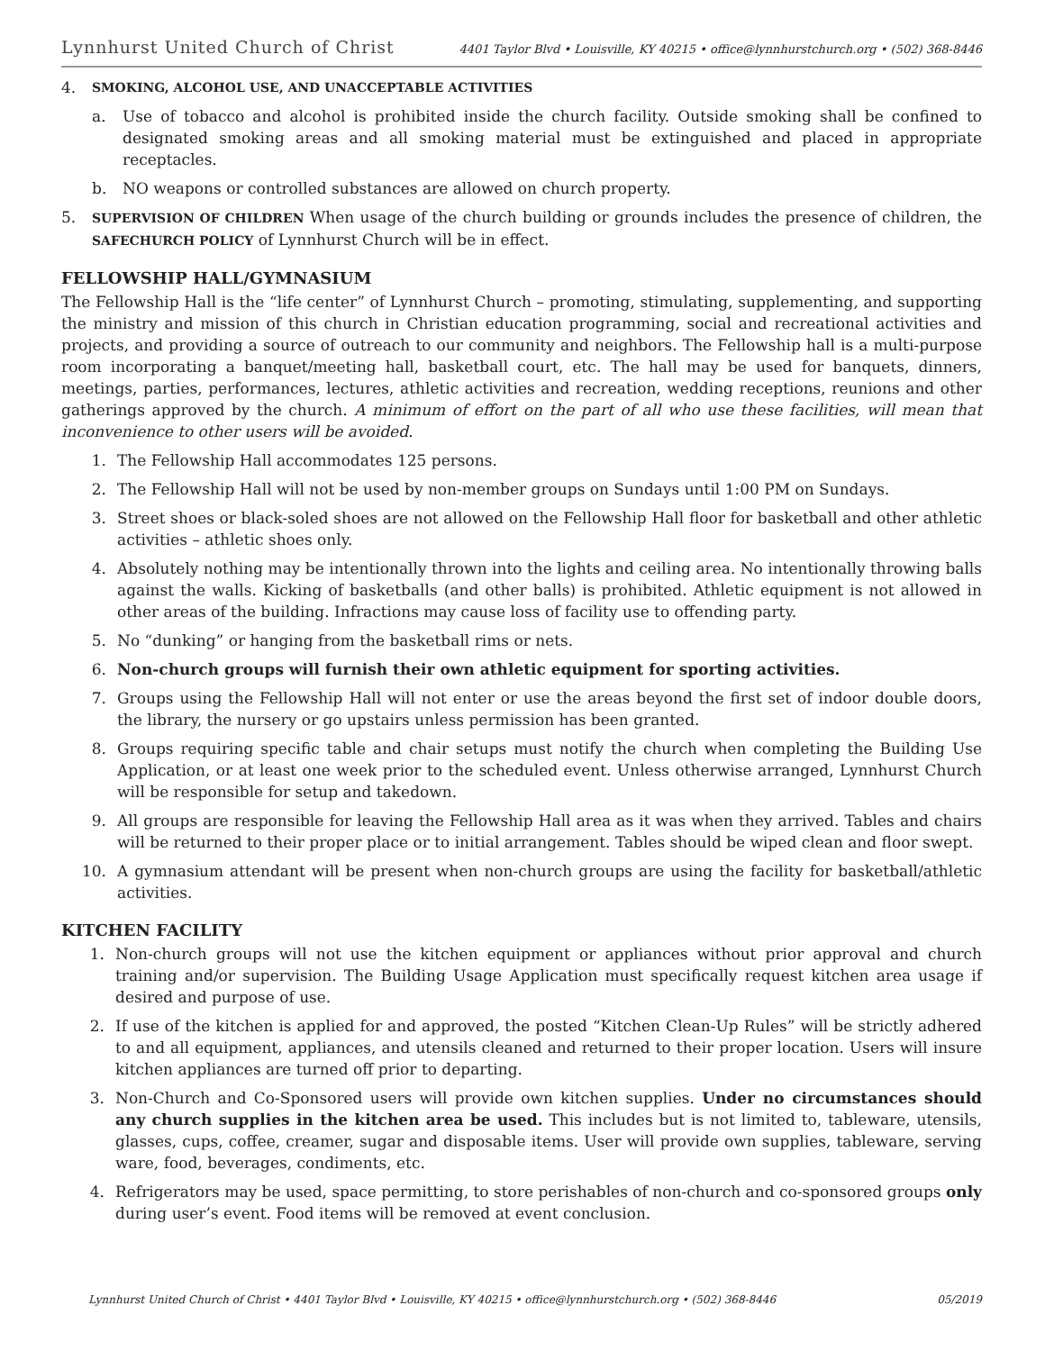Lynnhurst United Church of Christ 4401 Taylor Blvd • Louisville, KY 40215 • office@lynnhurstchurch.org • (502) 368-8446
4. SMOKING, ALCOHOL USE, AND UNACCEPTABLE ACTIVITIES
a. Use of tobacco and alcohol is prohibited inside the church facility. Outside smoking shall be confined to designated smoking areas and all smoking material must be extinguished and placed in appropriate receptacles.
b. NO weapons or controlled substances are allowed on church property.
5. SUPERVISION OF CHILDREN When usage of the church building or grounds includes the presence of children, the SAFECHURCH POLICY of Lynnhurst Church will be in effect.
FELLOWSHIP HALL/GYMNASIUM
The Fellowship Hall is the “life center” of Lynnhurst Church – promoting, stimulating, supplementing, and supporting the ministry and mission of this church in Christian education programming, social and recreational activities and projects, and providing a source of outreach to our community and neighbors. The Fellowship hall is a multi-purpose room incorporating a banquet/meeting hall, basketball court, etc. The hall may be used for banquets, dinners, meetings, parties, performances, lectures, athletic activities and recreation, wedding receptions, reunions and other gatherings approved by the church. A minimum of effort on the part of all who use these facilities, will mean that inconvenience to other users will be avoided.
1. The Fellowship Hall accommodates 125 persons.
2. The Fellowship Hall will not be used by non-member groups on Sundays until 1:00 PM on Sundays.
3. Street shoes or black-soled shoes are not allowed on the Fellowship Hall floor for basketball and other athletic activities – athletic shoes only.
4. Absolutely nothing may be intentionally thrown into the lights and ceiling area. No intentionally throwing balls against the walls. Kicking of basketballs (and other balls) is prohibited. Athletic equipment is not allowed in other areas of the building. Infractions may cause loss of facility use to offending party.
5. No “dunking” or hanging from the basketball rims or nets.
6. Non-church groups will furnish their own athletic equipment for sporting activities.
7. Groups using the Fellowship Hall will not enter or use the areas beyond the first set of indoor double doors, the library, the nursery or go upstairs unless permission has been granted.
8. Groups requiring specific table and chair setups must notify the church when completing the Building Use Application, or at least one week prior to the scheduled event. Unless otherwise arranged, Lynnhurst Church will be responsible for setup and takedown.
9. All groups are responsible for leaving the Fellowship Hall area as it was when they arrived. Tables and chairs will be returned to their proper place or to initial arrangement. Tables should be wiped clean and floor swept.
10. A gymnasium attendant will be present when non-church groups are using the facility for basketball/athletic activities.
KITCHEN FACILITY
1. Non-church groups will not use the kitchen equipment or appliances without prior approval and church training and/or supervision. The Building Usage Application must specifically request kitchen area usage if desired and purpose of use.
2. If use of the kitchen is applied for and approved, the posted “Kitchen Clean-Up Rules” will be strictly adhered to and all equipment, appliances, and utensils cleaned and returned to their proper location. Users will insure kitchen appliances are turned off prior to departing.
3. Non-Church and Co-Sponsored users will provide own kitchen supplies. Under no circumstances should any church supplies in the kitchen area be used. This includes but is not limited to, tableware, utensils, glasses, cups, coffee, creamer, sugar and disposable items. User will provide own supplies, tableware, serving ware, food, beverages, condiments, etc.
4. Refrigerators may be used, space permitting, to store perishables of non-church and co-sponsored groups only during user’s event. Food items will be removed at event conclusion.
Lynnhurst United Church of Christ • 4401 Taylor Blvd • Louisville, KY 40215 • office@lynnhurstchurch.org • (502) 368-8446 05/2019